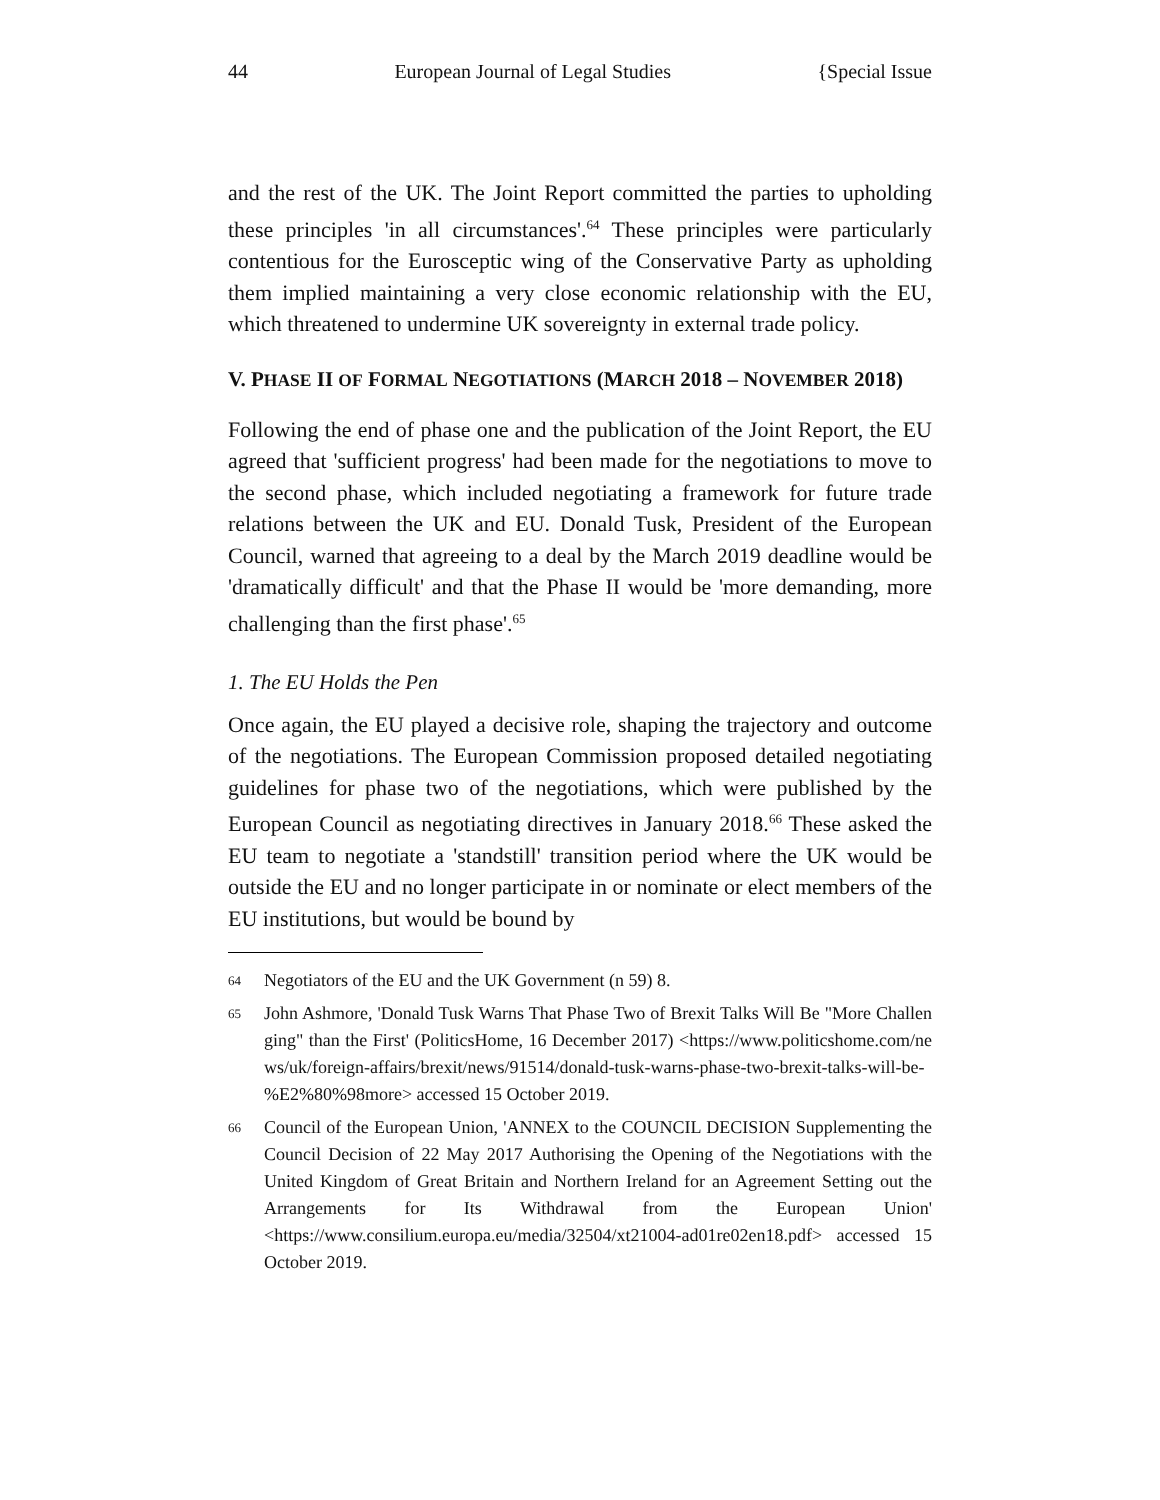44 European Journal of Legal Studies {Special Issue
and the rest of the UK. The Joint Report committed the parties to upholding these principles 'in all circumstances'.<sup>64</sup> These principles were particularly contentious for the Eurosceptic wing of the Conservative Party as upholding them implied maintaining a very close economic relationship with the EU, which threatened to undermine UK sovereignty in external trade policy.
V. PHASE II OF FORMAL NEGOTIATIONS (MARCH 2018 – NOVEMBER 2018)
Following the end of phase one and the publication of the Joint Report, the EU agreed that 'sufficient progress' had been made for the negotiations to move to the second phase, which included negotiating a framework for future trade relations between the UK and EU. Donald Tusk, President of the European Council, warned that agreeing to a deal by the March 2019 deadline would be 'dramatically difficult' and that the Phase II would be 'more demanding, more challenging than the first phase'.<sup>65</sup>
1. The EU Holds the Pen
Once again, the EU played a decisive role, shaping the trajectory and outcome of the negotiations. The European Commission proposed detailed negotiating guidelines for phase two of the negotiations, which were published by the European Council as negotiating directives in January 2018.<sup>66</sup> These asked the EU team to negotiate a 'standstill' transition period where the UK would be outside the EU and no longer participate in or nominate or elect members of the EU institutions, but would be bound by
64 Negotiators of the EU and the UK Government (n 59) 8.
65 John Ashmore, 'Donald Tusk Warns That Phase Two of Brexit Talks Will Be "More Challenging" than the First' (PoliticsHome, 16 December 2017) <https://www.politicshome.com/news/uk/foreign-affairs/brexit/news/91514/donald-tusk-warns-phase-two-brexit-talks-will-be-%E2%80%98more> accessed 15 October 2019.
66 Council of the European Union, 'ANNEX to the COUNCIL DECISION Supplementing the Council Decision of 22 May 2017 Authorising the Opening of the Negotiations with the United Kingdom of Great Britain and Northern Ireland for an Agreement Setting out the Arrangements for Its Withdrawal from the European Union' <https://www.consilium.europa.eu/media/32504/xt21004-ad01re02en18.pdf> accessed 15 October 2019.